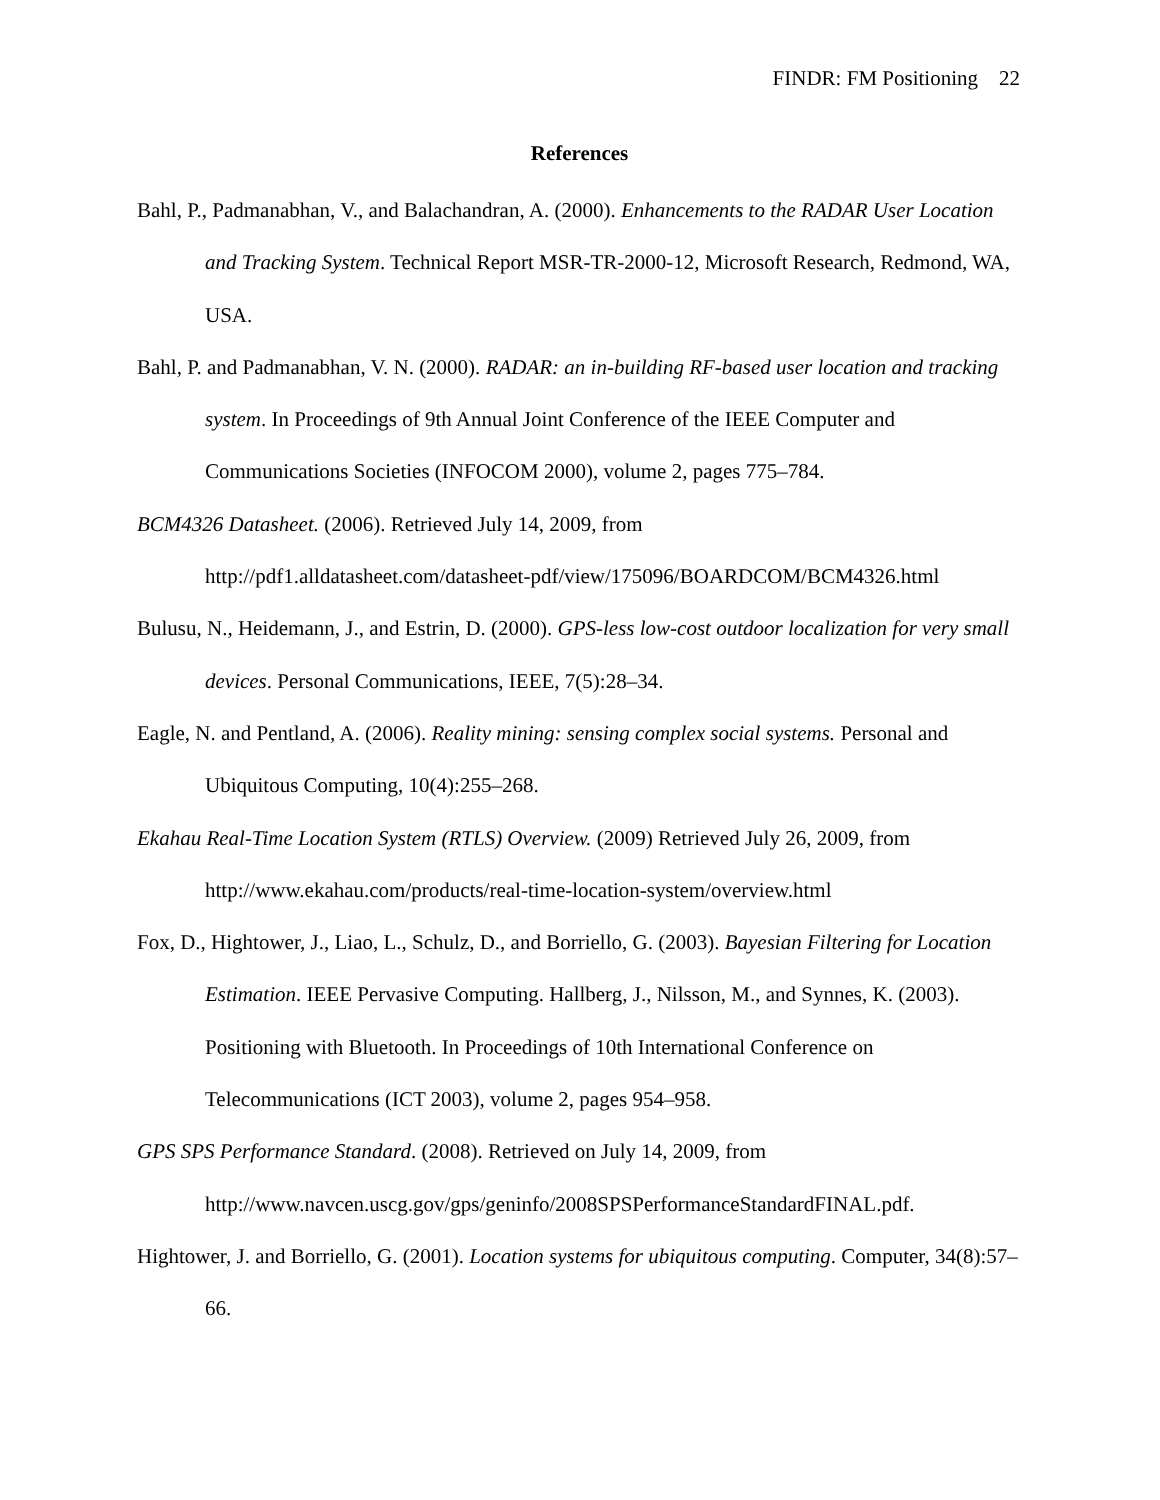FINDR: FM Positioning 22
References
Bahl, P., Padmanabhan, V., and Balachandran, A. (2000). Enhancements to the RADAR User Location and Tracking System. Technical Report MSR-TR-2000-12, Microsoft Research, Redmond, WA, USA.
Bahl, P. and Padmanabhan, V. N. (2000). RADAR: an in-building RF-based user location and tracking system. In Proceedings of 9th Annual Joint Conference of the IEEE Computer and Communications Societies (INFOCOM 2000), volume 2, pages 775–784.
BCM4326 Datasheet. (2006). Retrieved July 14, 2009, from
http://pdf1.alldatasheet.com/datasheet-pdf/view/175096/BOARDCOM/BCM4326.html
Bulusu, N., Heidemann, J., and Estrin, D. (2000). GPS-less low-cost outdoor localization for very small devices. Personal Communications, IEEE, 7(5):28–34.
Eagle, N. and Pentland, A. (2006). Reality mining: sensing complex social systems. Personal and Ubiquitous Computing, 10(4):255–268.
Ekahau Real-Time Location System (RTLS) Overview. (2009) Retrieved July 26, 2009, from
http://www.ekahau.com/products/real-time-location-system/overview.html
Fox, D., Hightower, J., Liao, L., Schulz, D., and Borriello, G. (2003). Bayesian Filtering for Location Estimation. IEEE Pervasive Computing. Hallberg, J., Nilsson, M., and Synnes, K. (2003). Positioning with Bluetooth. In Proceedings of 10th International Conference on Telecommunications (ICT 2003), volume 2, pages 954–958.
GPS SPS Performance Standard. (2008). Retrieved on July 14, 2009, from
http://www.navcen.uscg.gov/gps/geninfo/2008SPSPerformanceStandardFINAL.pdf.
Hightower, J. and Borriello, G. (2001). Location systems for ubiquitous computing. Computer, 34(8):57–66.